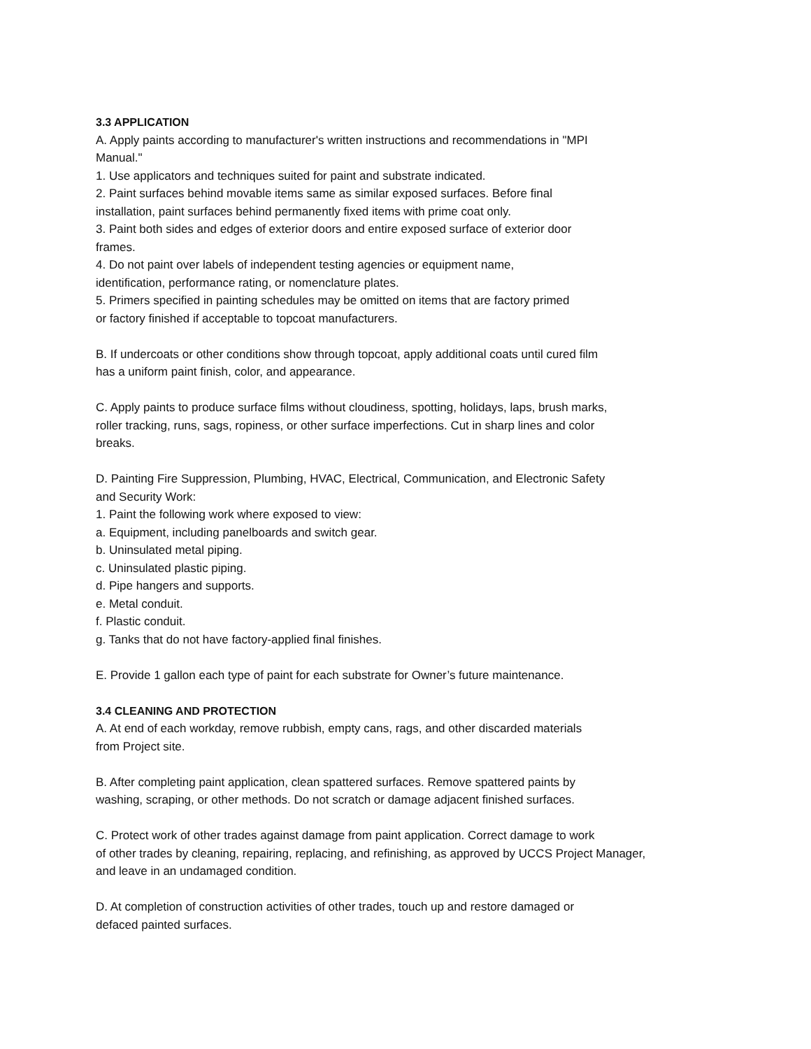3.3 APPLICATION
A. Apply paints according to manufacturer's written instructions and recommendations in "MPI
Manual."
1. Use applicators and techniques suited for paint and substrate indicated.
2. Paint surfaces behind movable items same as similar exposed surfaces. Before final
installation, paint surfaces behind permanently fixed items with prime coat only.
3. Paint both sides and edges of exterior doors and entire exposed surface of exterior door
frames.
4. Do not paint over labels of independent testing agencies or equipment name,
identification, performance rating, or nomenclature plates.
5. Primers specified in painting schedules may be omitted on items that are factory primed
or factory finished if acceptable to topcoat manufacturers.
B. If undercoats or other conditions show through topcoat, apply additional coats until cured film
has a uniform paint finish, color, and appearance.
C. Apply paints to produce surface films without cloudiness, spotting, holidays, laps, brush marks,
roller tracking, runs, sags, ropiness, or other surface imperfections. Cut in sharp lines and color
breaks.
D. Painting Fire Suppression, Plumbing, HVAC, Electrical, Communication, and Electronic Safety
and Security Work:
1. Paint the following work where exposed to view:
a. Equipment, including panelboards and switch gear.
b. Uninsulated metal piping.
c. Uninsulated plastic piping.
d. Pipe hangers and supports.
e. Metal conduit.
f. Plastic conduit.
g. Tanks that do not have factory-applied final finishes.
E. Provide 1 gallon each type of paint for each substrate for Owner’s future maintenance.
3.4 CLEANING AND PROTECTION
A. At end of each workday, remove rubbish, empty cans, rags, and other discarded materials
from Project site.
B. After completing paint application, clean spattered surfaces. Remove spattered paints by
washing, scraping, or other methods. Do not scratch or damage adjacent finished surfaces.
C. Protect work of other trades against damage from paint application. Correct damage to work
of other trades by cleaning, repairing, replacing, and refinishing, as approved by UCCS Project Manager,
and leave in an undamaged condition.
D. At completion of construction activities of other trades, touch up and restore damaged or
defaced painted surfaces.